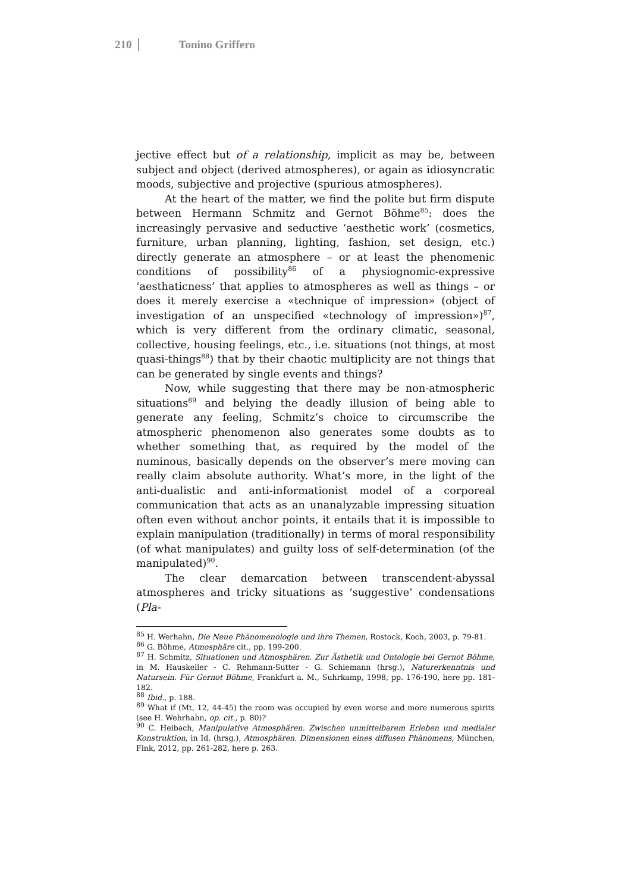210 Tonino Griffero
jective effect but of a relationship, implicit as may be, between subject and object (derived atmospheres), or again as idiosyncratic moods, subjective and projective (spurious atmospheres).
At the heart of the matter, we find the polite but firm dispute between Hermann Schmitz and Gernot Böhme<sup>85</sup>: does the increasingly pervasive and seductive ‘aesthetic work’ (cosmetics, furniture, urban planning, lighting, fashion, set design, etc.) directly generate an atmosphere – or at least the phenomenic conditions of possibility<sup>86</sup> of a physiognomic-expressive ‘aesthaticness’ that applies to atmospheres as well as things – or does it merely exercise a «technique of impression» (object of investigation of an unspecified «technology of impression»)<sup>87</sup>, which is very different from the ordinary climatic, seasonal, collective, housing feelings, etc., i.e. situations (not things, at most quasi-things<sup>88</sup>) that by their chaotic multiplicity are not things that can be generated by single events and things?
Now, while suggesting that there may be non-atmospheric situations<sup>89</sup> and belying the deadly illusion of being able to generate any feeling, Schmitz’s choice to circumscribe the atmospheric phenomenon also generates some doubts as to whether something that, as required by the model of the numinous, basically depends on the observer’s mere moving can really claim absolute authority. What’s more, in the light of the anti-dualistic and anti-informationist model of a corporeal communication that acts as an unanalyzable impressing situation often even without anchor points, it entails that it is impossible to explain manipulation (traditionally) in terms of moral responsibility (of what manipulates) and guilty loss of self-determination (of the manipulated)<sup>90</sup>.
The clear demarcation between transcendent-abyssal atmospheres and tricky situations as ‘suggestive’ condensations (Pla-
<sup>85</sup> H. Werhahn, Die Neue Phänomenologie und ihre Themen, Rostock, Koch, 2003, p. 79-81.
<sup>86</sup> G. Böhme, Atmosphäre cit., pp. 199-200.
<sup>87</sup> H. Schmitz, Situationen und Atmosphären. Zur Ästhetik und Ontologie bei Gernot Böhme, in M. Hauskeller - C. Rehmann-Sutter - G. Schiemann (hrsg.), Naturerkenntnis und Natursein. Für Gernot Böhme, Frankfurt a. M., Suhrkamp, 1998, pp. 176-190, here pp. 181-182.
<sup>88</sup> Ibid., p. 188.
<sup>89</sup> What if (Mt, 12, 44-45) the room was occupied by even worse and more numerous spirits (see H. Wehrhahn, op. cit., p. 80)?
<sup>90</sup> C. Heibach, Manipulative Atmosphären. Zwischen unmittelbarem Erleben und medialer Konstruktion, in Id. (hrsg.), Atmosphären. Dimensionen eines diffusen Phänomens, München, Fink, 2012, pp. 261-282, here p. 263.